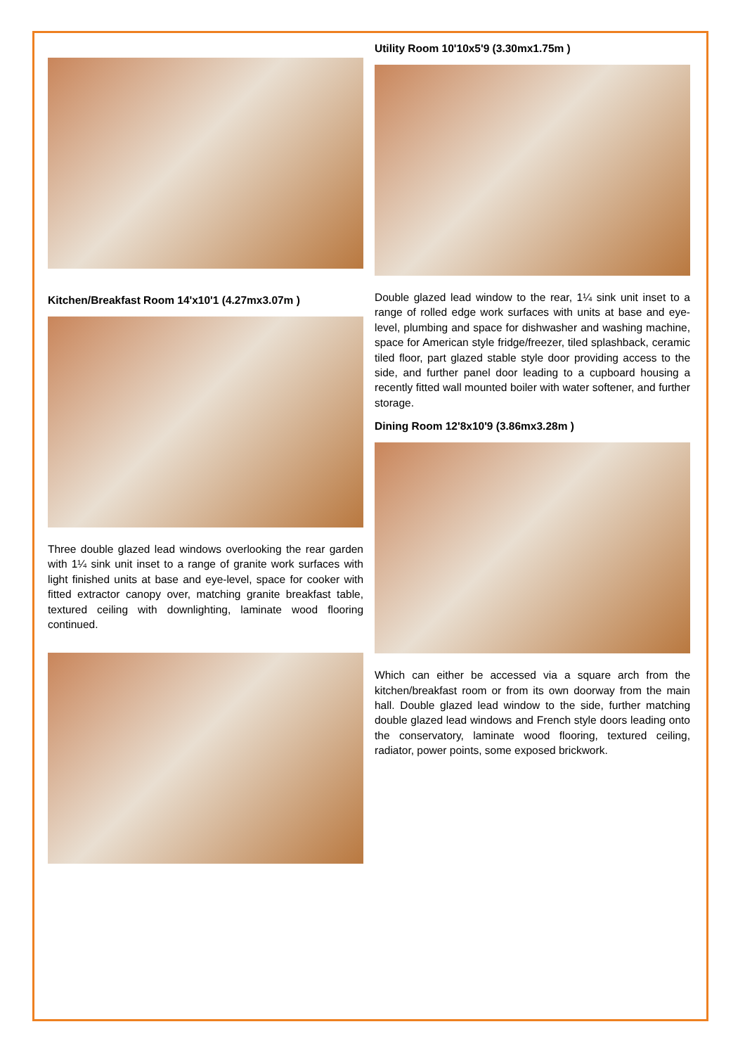Kitchen/Breakfast Room 14'x10'1 (4.27mx3.07m )
Three double glazed lead windows overlooking the rear garden with 1¼ sink unit inset to a range of granite work surfaces with light finished units at base and eye-level, space for cooker with fitted extractor canopy over, matching granite breakfast table, textured ceiling with downlighting, laminate wood flooring continued.
Utility Room 10'10x5'9 (3.30mx1.75m )
Double glazed lead window to the rear, 1¼ sink unit inset to a range of rolled edge work surfaces with units at base and eye-level, plumbing and space for dishwasher and washing machine, space for American style fridge/freezer, tiled splashback, ceramic tiled floor, part glazed stable style door providing access to the side, and further panel door leading to a cupboard housing a recently fitted wall mounted boiler with water softener, and further storage.
Dining Room 12'8x10'9 (3.86mx3.28m )
Which can either be accessed via a square arch from the kitchen/breakfast room or from its own doorway from the main hall. Double glazed lead window to the side, further matching double glazed lead windows and French style doors leading onto the conservatory, laminate wood flooring, textured ceiling, radiator, power points, some exposed brickwork.